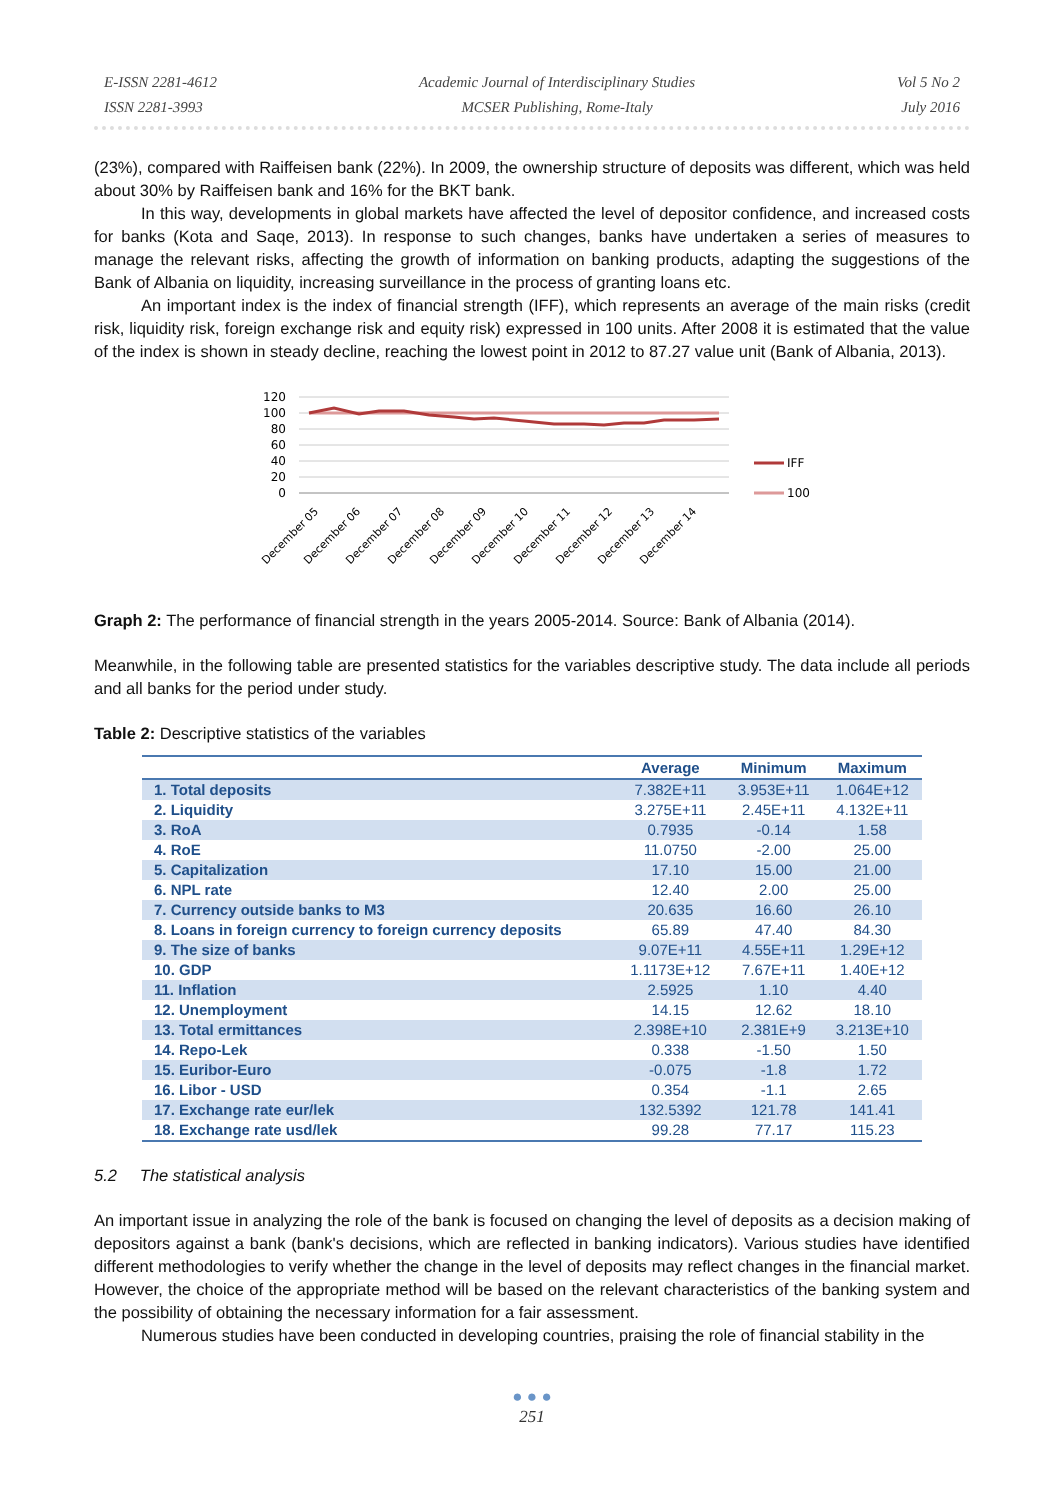E-ISSN 2281-4612
ISSN 2281-3993
Academic Journal of Interdisciplinary Studies
MCSER Publishing, Rome-Italy
Vol 5 No 2
July 2016
(23%), compared with Raiffeisen bank (22%). In 2009, the ownership structure of deposits was different, which was held about 30% by Raiffeisen bank and 16% for the BKT bank.
In this way, developments in global markets have affected the level of depositor confidence, and increased costs for banks (Kota and Saqe, 2013). In response to such changes, banks have undertaken a series of measures to manage the relevant risks, affecting the growth of information on banking products, adapting the suggestions of the Bank of Albania on liquidity, increasing surveillance in the process of granting loans etc.
An important index is the index of financial strength (IFF), which represents an average of the main risks (credit risk, liquidity risk, foreign exchange risk and equity risk) expressed in 100 units. After 2008 it is estimated that the value of the index is shown in steady decline, reaching the lowest point in 2012 to 87.27 value unit (Bank of Albania, 2013).
120
100
80
60
40
20
0
IFF
100
December 05
December 06
December 07
December 08
December 09
December 10
December 11
December 12
December 13
December 14
Graph 2: The performance of financial strength in the years 2005-2014. Source: Bank of Albania (2014).
Meanwhile, in the following table are presented statistics for the variables descriptive study. The data include all periods and all banks for the period under study.
Table 2: Descriptive statistics of the variables
| | Average | Minimum | Maximum |
| --- | --- | --- | --- |
| 1. Total deposits | 7.382E+11 | 3.953E+11 | 1.064E+12 |
| 2. Liquidity | 3.275E+11 | 2.45E+11 | 4.132E+11 |
| 3. RoA | 0.7935 | -0.14 | 1.58 |
| 4. RoE | 11.0750 | -2.00 | 25.00 |
| 5. Capitalization | 17.10 | 15.00 | 21.00 |
| 6. NPL rate | 12.40 | 2.00 | 25.00 |
| 7. Currency outside banks to M3 | 20.635 | 16.60 | 26.10 |
| 8. Loans in foreign currency to foreign currency deposits | 65.89 | 47.40 | 84.30 |
| 9. The size of banks | 9.07E+11 | 4.55E+11 | 1.29E+12 |
| 10. GDP | 1.1173E+12 | 7.67E+11 | 1.40E+12 |
| 11. Inflation | 2.5925 | 1.10 | 4.40 |
| 12. Unemployment | 14.15 | 12.62 | 18.10 |
| 13. Total ermittances | 2.398E+10 | 2.381E+9 | 3.213E+10 |
| 14. Repo-Lek | 0.338 | -1.50 | 1.50 |
| 15. Euribor-Euro | -0.075 | -1.8 | 1.72 |
| 16. Libor - USD | 0.354 | -1.1 | 2.65 |
| 17. Exchange rate eur/lek | 132.5392 | 121.78 | 141.41 |
| 18. Exchange rate usd/lek | 99.28 | 77.17 | 115.23 |
5.2 The statistical analysis
An important issue in analyzing the role of the bank is focused on changing the level of deposits as a decision making of depositors against a bank (bank's decisions, which are reflected in banking indicators). Various studies have identified different methodologies to verify whether the change in the level of deposits may reflect changes in the financial market. However, the choice of the appropriate method will be based on the relevant characteristics of the banking system and the possibility of obtaining the necessary information for a fair assessment.
Numerous studies have been conducted in developing countries, praising the role of financial stability in the
● ● ●
251